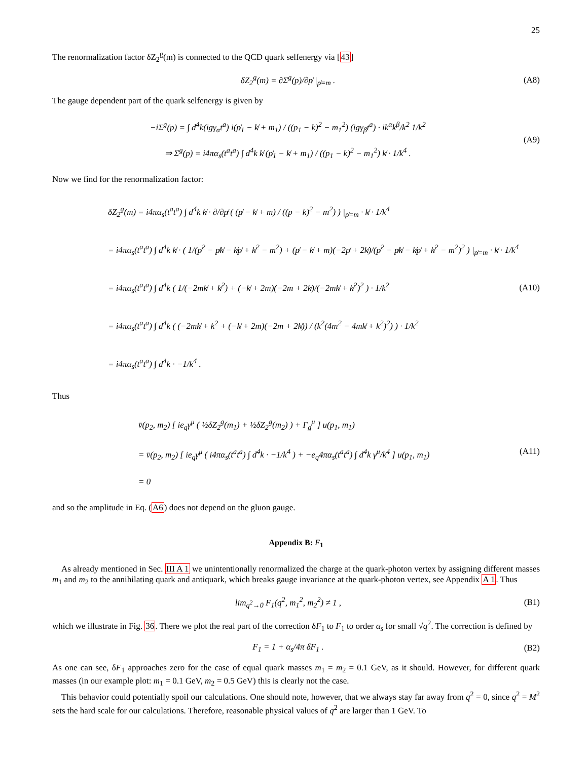25
The renormalization factor δZ<sub>2</sub><sup>g</sup>(m) is connected to the QCD quark selfenergy via [43]
δZ<sub>2</sub><sup>g</sup>(m) = ∂Σ<sup>g</sup>(p)/∂p̸ |<sub>p̸=m</sub> . (A8)
The gauge dependent part of the quark selfenergy is given by
−iΣ<sup>g</sup>(p) = ∫ d<sup>4</sup>k(igγ<sub>α</sub>t<sup>a</sup>) i(p̸<sub>1</sub> − k̸ + m<sub>1</sub>) / ((p<sub>1</sub> − k)<sup>2</sup> − m<sub>1</sub><sup>2</sup>) (igγ<sub>β</sub>t<sup>a</sup>) · ik<sup>α</sup>k<sup>β</sup>/k<sup>2</sup> 1/k<sup>2</sup>
⇒ Σ<sup>g</sup>(p) = i4πα<sub>s</sub>(t<sup>a</sup>t<sup>a</sup>) ∫ d<sup>4</sup>k k̸ (p̸<sub>1</sub> − k̸ + m<sub>1</sub>) / ((p<sub>1</sub> − k)<sup>2</sup> − m<sub>1</sub><sup>2</sup>) k̸ · 1/k<sup>4</sup> .
(A9)
Now we find for the renormalization factor:
δZ<sub>2</sub><sup>g</sup>(m) = i4πα<sub>s</sub>(t<sup>a</sup>t<sup>a</sup>) ∫ d<sup>4</sup>k k̸ · ∂/∂p̸ ( (p̸ − k̸ + m) / ((p − k)<sup>2</sup> − m<sup>2</sup>) ) |<sub>p̸=m</sub> · k̸ · 1/k<sup>4</sup>
= i4πα<sub>s</sub>(t<sup>a</sup>t<sup>a</sup>) ∫ d<sup>4</sup>k k̸ · ( 1/(p̸<sup>2</sup> − p̸k̸ − k̸p̸ + k̸<sup>2</sup> − m<sup>2</sup>) + (p̸ − k̸ + m)(−2p̸ + 2k̸)/(p̸<sup>2</sup> − p̸k̸ − k̸p̸ + k̸<sup>2</sup> − m<sup>2</sup>)<sup>2</sup> ) |<sub>p̸=m</sub> · k̸ · 1/k<sup>4</sup>
= i4πα<sub>s</sub>(t<sup>a</sup>t<sup>a</sup>) ∫ d<sup>4</sup>k ( 1/(−2mk̸ + k̸<sup>2</sup>) + (−k̸ + 2m)(−2m + 2k̸)/(−2mk̸ + k̸<sup>2</sup>)<sup>2</sup> ) · 1/k<sup>2</sup>
= i4πα<sub>s</sub>(t<sup>a</sup>t<sup>a</sup>) ∫ d<sup>4</sup>k ( (−2mk̸ + k<sup>2</sup> + (−k̸ + 2m)(−2m + 2k̸)) / (k<sup>2</sup>(4m<sup>2</sup> − 4mk̸ + k<sup>2</sup>)<sup>2</sup>) ) · 1/k<sup>2</sup>
= i4πα<sub>s</sub>(t<sup>a</sup>t<sup>a</sup>) ∫ d<sup>4</sup>k · −1/k<sup>4</sup> .
(A10)
Thus
v̄(p<sub>2</sub>, m<sub>2</sub>) [ ie<sub>q</sub>γ<sup>μ</sup> ( ½δZ<sub>2</sub><sup>g</sup>(m<sub>1</sub>) + ½δZ<sub>2</sub><sup>g</sup>(m<sub>2</sub>) ) + Γ<sub>g</sub><sup>μ</sup> ] u(p<sub>1</sub>, m<sub>1</sub>)
= v̄(p<sub>2</sub>, m<sub>2</sub>) [ ie<sub>q</sub>γ<sup>μ</sup> ( i4πα<sub>s</sub>(t<sup>a</sup>t<sup>a</sup>) ∫ d<sup>4</sup>k · −1/k<sup>4</sup> ) + −e<sub>q</sub>4πα<sub>s</sub>(t<sup>a</sup>t<sup>a</sup>) ∫ d<sup>4</sup>k γ<sup>μ</sup>/k<sup>4</sup> ] u(p<sub>1</sub>, m<sub>1</sub>)
= 0
(A11)
and so the amplitude in Eq. (A6) does not depend on the gluon gauge.
Appendix B: F<sub>1</sub>
As already mentioned in Sec. III A 1 we unintentionally renormalized the charge at the quark-photon vertex by assigning different masses m<sub>1</sub> and m<sub>2</sub> to the annihilating quark and antiquark, which breaks gauge invariance at the quark-photon vertex, see Appendix A 1. Thus
lim<sub>q<sup>2</sup>→0</sub> F<sub>1</sub>(q<sup>2</sup>, m<sub>1</sub><sup>2</sup>, m<sub>2</sub><sup>2</sup>) ≠ 1 , (B1)
which we illustrate in Fig. 36. There we plot the real part of the correction δF<sub>1</sub> to F<sub>1</sub> to order α<sub>s</sub> for small √q<sup>2</sup>. The correction is defined by
F<sub>1</sub> = 1 + α<sub>s</sub>/4π δF<sub>1</sub> . (B2)
As one can see, δF<sub>1</sub> approaches zero for the case of equal quark masses m<sub>1</sub> = m<sub>2</sub> = 0.1 GeV, as it should. However, for different quark masses (in our example plot: m<sub>1</sub> = 0.1 GeV, m<sub>2</sub> = 0.5 GeV) this is clearly not the case.
This behavior could potentially spoil our calculations. One should note, however, that we always stay far away from q<sup>2</sup> = 0, since q<sup>2</sup> = M<sup>2</sup> sets the hard scale for our calculations. Therefore, reasonable physical values of q<sup>2</sup> are larger than 1 GeV. To